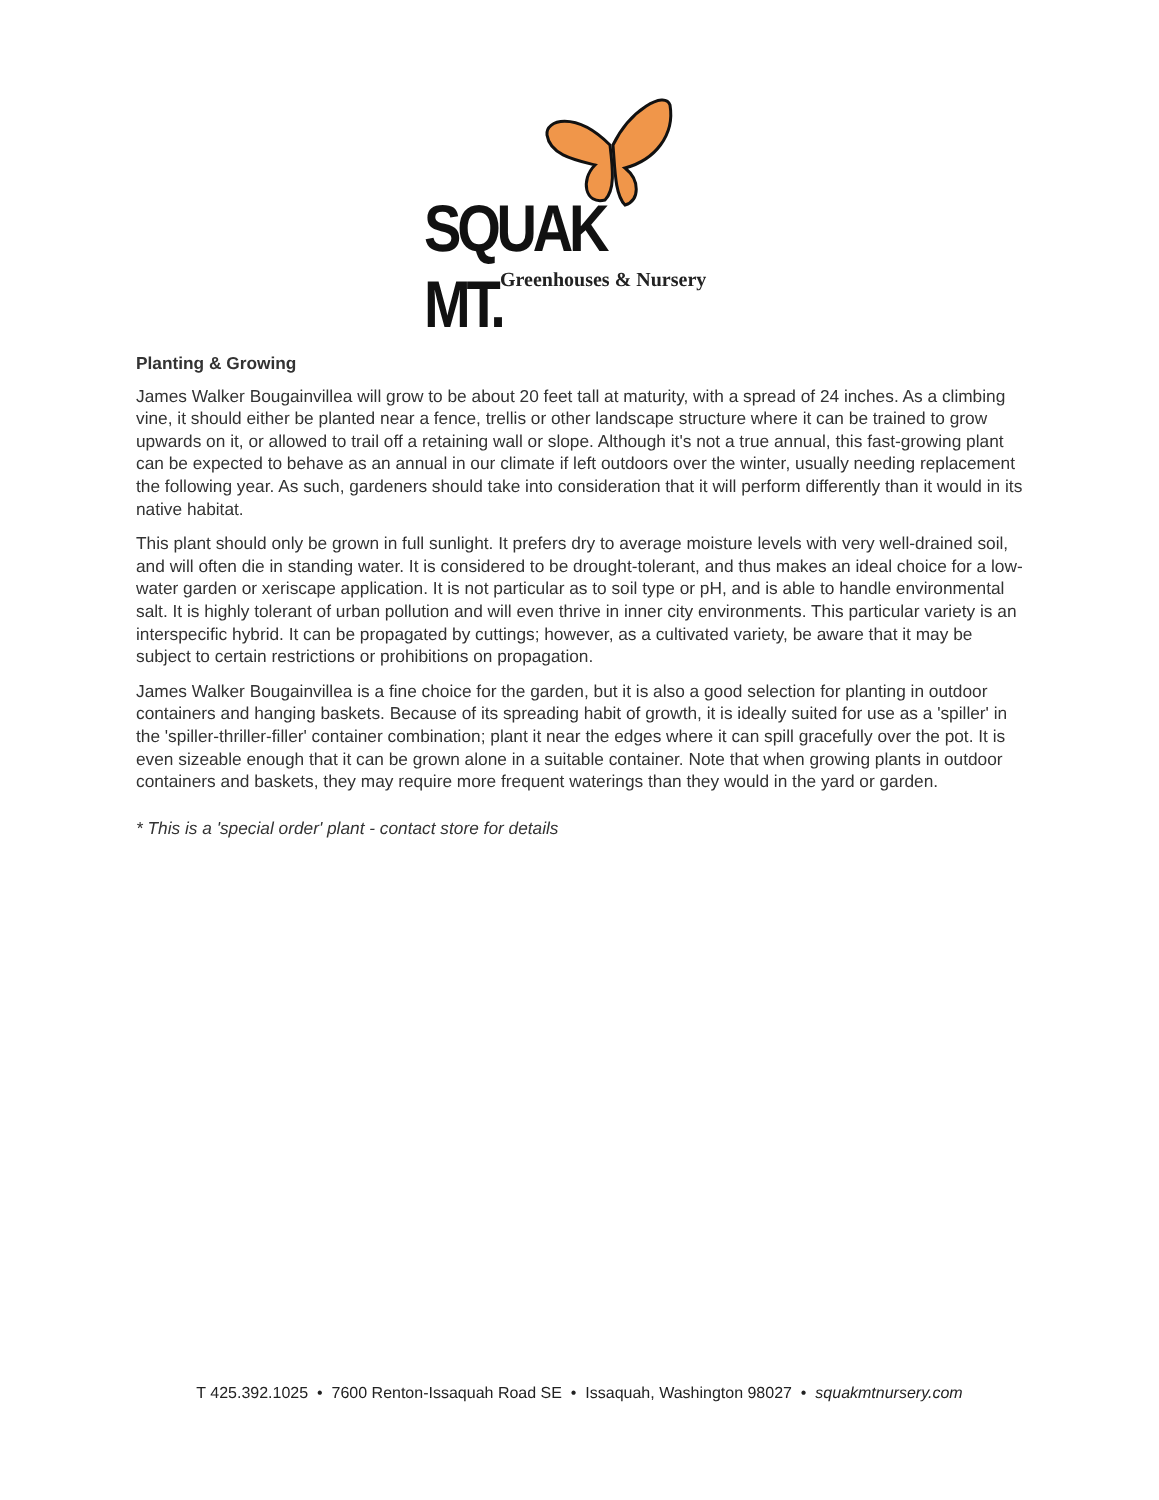SQUAK MT.
Greenhouses & Nursery
Planting & Growing
James Walker Bougainvillea will grow to be about 20 feet tall at maturity, with a spread of 24 inches. As a climbing vine, it should either be planted near a fence, trellis or other landscape structure where it can be trained to grow upwards on it, or allowed to trail off a retaining wall or slope. Although it's not a true annual, this fast-growing plant can be expected to behave as an annual in our climate if left outdoors over the winter, usually needing replacement the following year. As such, gardeners should take into consideration that it will perform differently than it would in its native habitat.
This plant should only be grown in full sunlight. It prefers dry to average moisture levels with very well-drained soil, and will often die in standing water. It is considered to be drought-tolerant, and thus makes an ideal choice for a low-water garden or xeriscape application. It is not particular as to soil type or pH, and is able to handle environmental salt. It is highly tolerant of urban pollution and will even thrive in inner city environments. This particular variety is an interspecific hybrid. It can be propagated by cuttings; however, as a cultivated variety, be aware that it may be subject to certain restrictions or prohibitions on propagation.
James Walker Bougainvillea is a fine choice for the garden, but it is also a good selection for planting in outdoor containers and hanging baskets. Because of its spreading habit of growth, it is ideally suited for use as a 'spiller' in the 'spiller-thriller-filler' container combination; plant it near the edges where it can spill gracefully over the pot. It is even sizeable enough that it can be grown alone in a suitable container. Note that when growing plants in outdoor containers and baskets, they may require more frequent waterings than they would in the yard or garden.
* This is a 'special order' plant - contact store for details
T 425.392.1025 • 7600 Renton-Issaquah Road SE • Issaquah, Washington 98027 • squakmtnursery.com